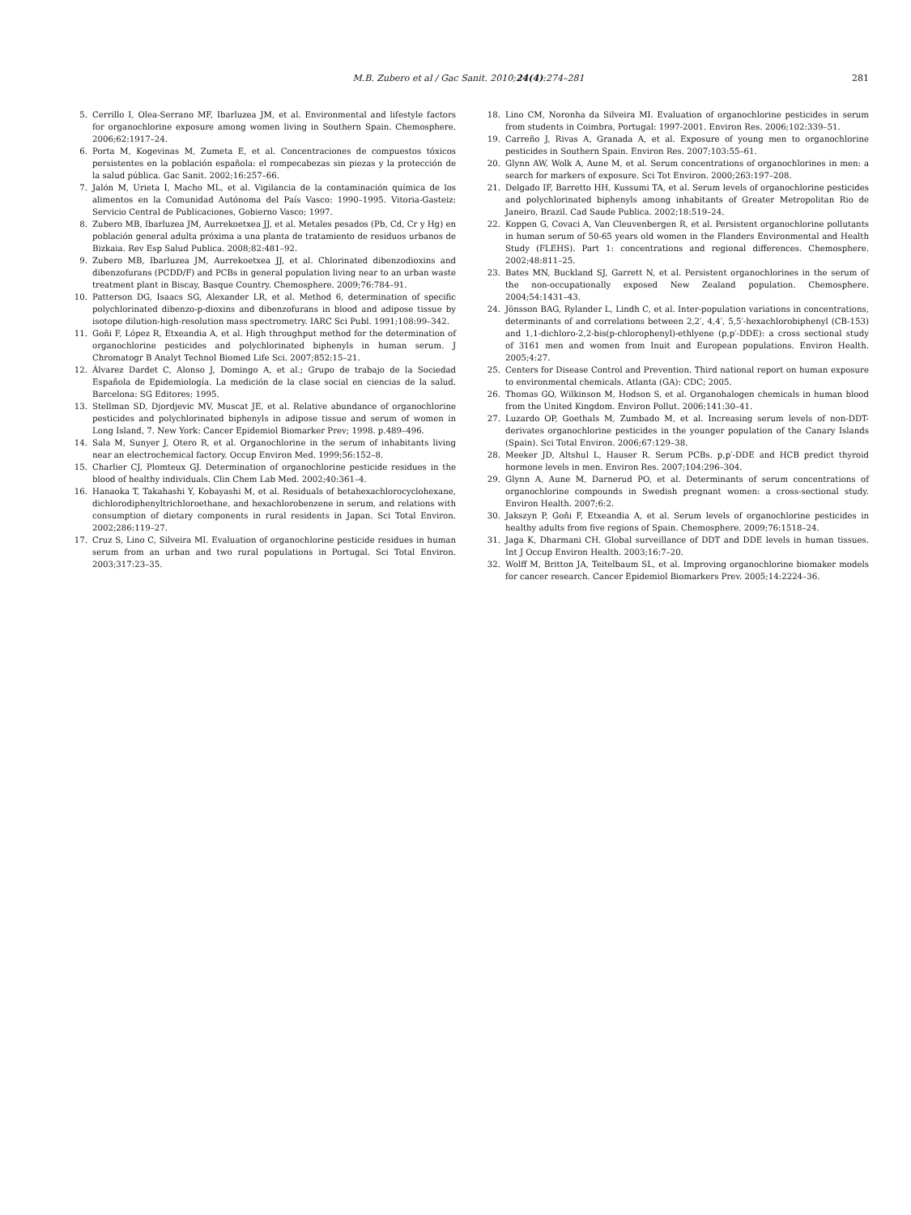M.B. Zubero et al / Gac Sanit. 2010;24(4):274–281
281
5. Cerrillo I, Olea-Serrano MF, Ibarluzea JM, et al. Environmental and lifestyle factors for organochlorine exposure among women living in Southern Spain. Chemosphere. 2006;62:1917–24.
6. Porta M, Kogevinas M, Zumeta E, et al. Concentraciones de compuestos tóxicos persistentes en la población española: el rompecabezas sin piezas y la protección de la salud pública. Gac Sanit. 2002;16:257–66.
7. Jalón M, Urieta I, Macho ML, et al. Vigilancia de la contaminación química de los alimentos en la Comunidad Autónoma del País Vasco: 1990–1995. Vitoria-Gasteiz: Servicio Central de Publicaciones, Gobierno Vasco; 1997.
8. Zubero MB, Ibarluzea JM, Aurrekoetxea JJ, et al. Metales pesados (Pb, Cd, Cr y Hg) en población general adulta próxima a una planta de tratamiento de residuos urbanos de Bizkaia. Rev Esp Salud Publica. 2008;82:481–92.
9. Zubero MB, Ibarluzea JM, Aurrekoetxea JJ, et al. Chlorinated dibenzodioxins and dibenzofurans (PCDD/F) and PCBs in general population living near to an urban waste treatment plant in Biscay, Basque Country. Chemosphere. 2009;76:784–91.
10. Patterson DG, Isaacs SG, Alexander LR, et al. Method 6, determination of specific polychlorinated dibenzo-p-dioxins and dibenzofurans in blood and adipose tissue by isotope dilution-high-resolution mass spectrometry. IARC Sci Publ. 1991;108:99–342.
11. Goñi F, López R, Etxeandia A, et al. High throughput method for the determination of organochlorine pesticides and polychlorinated biphenyls in human serum. J Chromatogr B Analyt Technol Biomed Life Sci. 2007;852:15–21.
12. Álvarez Dardet C, Alonso J, Domingo A, et al.; Grupo de trabajo de la Sociedad Española de Epidemiología. La medición de la clase social en ciencias de la salud. Barcelona: SG Editores; 1995.
13. Stellman SD, Djordjevic MV, Muscat JE, et al. Relative abundance of organochlorine pesticides and polychlorinated biphenyls in adipose tissue and serum of women in Long Island, 7. New York: Cancer Epidemiol Biomarker Prev; 1998. p.489–496.
14. Sala M, Sunyer J, Otero R, et al. Organochlorine in the serum of inhabitants living near an electrochemical factory. Occup Environ Med. 1999;56:152–8.
15. Charlier CJ, Plomteux GJ. Determination of organochlorine pesticide residues in the blood of healthy individuals. Clin Chem Lab Med. 2002;40:361–4.
16. Hanaoka T, Takahashi Y, Kobayashi M, et al. Residuals of betahexachlorocyclohexane, dichlorodiphenyltrichloroethane, and hexachlorobenzene in serum, and relations with consumption of dietary components in rural residents in Japan. Sci Total Environ. 2002;286:119–27.
17. Cruz S, Lino C, Silveira MI. Evaluation of organochlorine pesticide residues in human serum from an urban and two rural populations in Portugal. Sci Total Environ. 2003;317:23–35.
18. Lino CM, Noronha da Silveira MI. Evaluation of organochlorine pesticides in serum from students in Coimbra, Portugal: 1997-2001. Environ Res. 2006;102:339–51.
19. Carreño J, Rivas A, Granada A, et al. Exposure of young men to organochlorine pesticides in Southern Spain. Environ Res. 2007;103:55–61.
20. Glynn AW, Wolk A, Aune M, et al. Serum concentrations of organochlorines in men: a search for markers of exposure. Sci Tot Environ. 2000;263:197–208.
21. Delgado IF, Barretto HH, Kussumi TA, et al. Serum levels of organochlorine pesticides and polychlorinated biphenyls among inhabitants of Greater Metropolitan Rio de Janeiro, Brazil. Cad Saude Publica. 2002;18:519–24.
22. Koppen G, Covaci A, Van Cleuvenbergen R, et al. Persistent organochlorine pollutants in human serum of 50-65 years old women in the Flanders Environmental and Health Study (FLEHS). Part 1: concentrations and regional differences. Chemosphere. 2002;48:811–25.
23. Bates MN, Buckland SJ, Garrett N, et al. Persistent organochlorines in the serum of the non-occupationally exposed New Zealand population. Chemosphere. 2004;54:1431–43.
24. Jönsson BAG, Rylander L, Lindh C, et al. Inter-population variations in concentrations, determinants of and correlations between 2,2′, 4,4′, 5,5′-hexachlorobiphenyl (CB-153) and 1,1-dichloro-2,2-bis(p-chlorophenyl)-ethlyene (p,p′-DDE): a cross sectional study of 3161 men and women from Inuit and European populations. Environ Health. 2005;4:27.
25. Centers for Disease Control and Prevention. Third national report on human exposure to environmental chemicals. Atlanta (GA): CDC; 2005.
26. Thomas GO, Wilkinson M, Hodson S, et al. Organohalogen chemicals in human blood from the United Kingdom. Environ Pollut. 2006;141:30–41.
27. Luzardo OP, Goethals M, Zumbado M, et al. Increasing serum levels of non-DDT-derivates organochlorine pesticides in the younger population of the Canary Islands (Spain). Sci Total Environ. 2006;67:129–38.
28. Meeker JD, Altshul L, Hauser R. Serum PCBs. p,p′-DDE and HCB predict thyroid hormone levels in men. Environ Res. 2007;104:296–304.
29. Glynn A, Aune M, Darnerud PO, et al. Determinants of serum concentrations of organochlorine compounds in Swedish pregnant women: a cross-sectional study. Environ Health. 2007;6:2.
30. Jakszyn P, Goñi F, Etxeandia A, et al. Serum levels of organochlorine pesticides in healthy adults from five regions of Spain. Chemosphere. 2009;76:1518–24.
31. Jaga K, Dharmani CH. Global surveillance of DDT and DDE levels in human tissues. Int J Occup Environ Health. 2003;16:7–20.
32. Wolff M, Britton JA, Teitelbaum SL, et al. Improving organochlorine biomaker models for cancer research. Cancer Epidemiol Biomarkers Prev. 2005;14:2224–36.